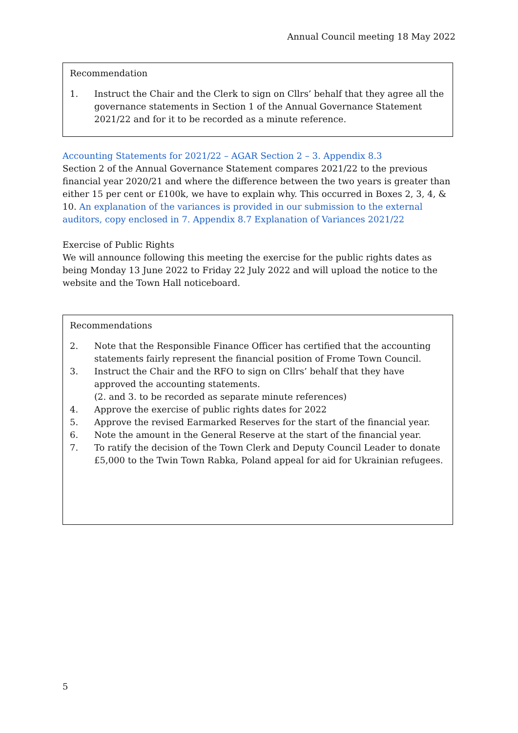Annual Council meeting 18 May 2022
Recommendation
1. Instruct the Chair and the Clerk to sign on Cllrs’ behalf that they agree all the governance statements in Section 1 of the Annual Governance Statement 2021/22 and for it to be recorded as a minute reference.
Accounting Statements for 2021/22 – AGAR Section 2 – 3. Appendix 8.3
Section 2 of the Annual Governance Statement compares 2021/22 to the previous financial year 2020/21 and where the difference between the two years is greater than either 15 per cent or £100k, we have to explain why. This occurred in Boxes 2, 3, 4, & 10. An explanation of the variances is provided in our submission to the external auditors, copy enclosed in 7. Appendix 8.7 Explanation of Variances 2021/22
Exercise of Public Rights
We will announce following this meeting the exercise for the public rights dates as being Monday 13 June 2022 to Friday 22 July 2022 and will upload the notice to the website and the Town Hall noticeboard.
Recommendations
2. Note that the Responsible Finance Officer has certified that the accounting statements fairly represent the financial position of Frome Town Council.
3. Instruct the Chair and the RFO to sign on Cllrs’ behalf that they have approved the accounting statements.
(2. and 3. to be recorded as separate minute references)
4. Approve the exercise of public rights dates for 2022
5. Approve the revised Earmarked Reserves for the start of the financial year.
6. Note the amount in the General Reserve at the start of the financial year.
7. To ratify the decision of the Town Clerk and Deputy Council Leader to donate £5,000 to the Twin Town Rabka, Poland appeal for aid for Ukrainian refugees.
5